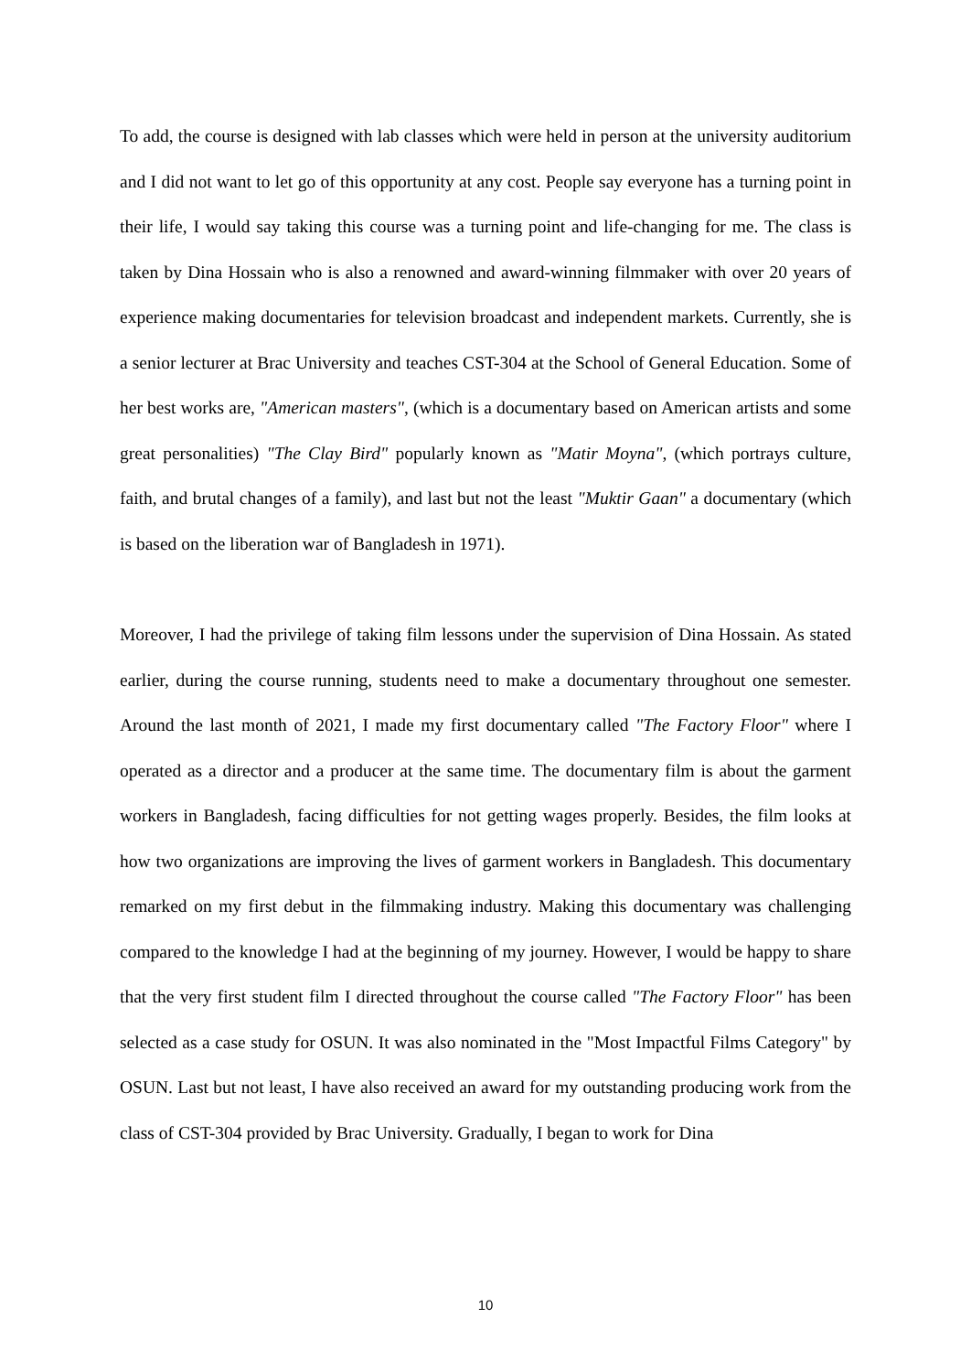To add, the course is designed with lab classes which were held in person at the university auditorium and I did not want to let go of this opportunity at any cost. People say everyone has a turning point in their life, I would say taking this course was a turning point and life-changing for me. The class is taken by Dina Hossain who is also a renowned and award-winning filmmaker with over 20 years of experience making documentaries for television broadcast and independent markets. Currently, she is a senior lecturer at Brac University and teaches CST-304 at the School of General Education. Some of her best works are, "American masters", (which is a documentary based on American artists and some great personalities) "The Clay Bird" popularly known as "Matir Moyna", (which portrays culture, faith, and brutal changes of a family), and last but not the least "Muktir Gaan" a documentary (which is based on the liberation war of Bangladesh in 1971).
Moreover, I had the privilege of taking film lessons under the supervision of Dina Hossain. As stated earlier, during the course running, students need to make a documentary throughout one semester. Around the last month of 2021, I made my first documentary called "The Factory Floor" where I operated as a director and a producer at the same time. The documentary film is about the garment workers in Bangladesh, facing difficulties for not getting wages properly. Besides, the film looks at how two organizations are improving the lives of garment workers in Bangladesh. This documentary remarked on my first debut in the filmmaking industry. Making this documentary was challenging compared to the knowledge I had at the beginning of my journey. However, I would be happy to share that the very first student film I directed throughout the course called "The Factory Floor" has been selected as a case study for OSUN. It was also nominated in the "Most Impactful Films Category" by OSUN. Last but not least, I have also received an award for my outstanding producing work from the class of CST-304 provided by Brac University. Gradually, I began to work for Dina
10